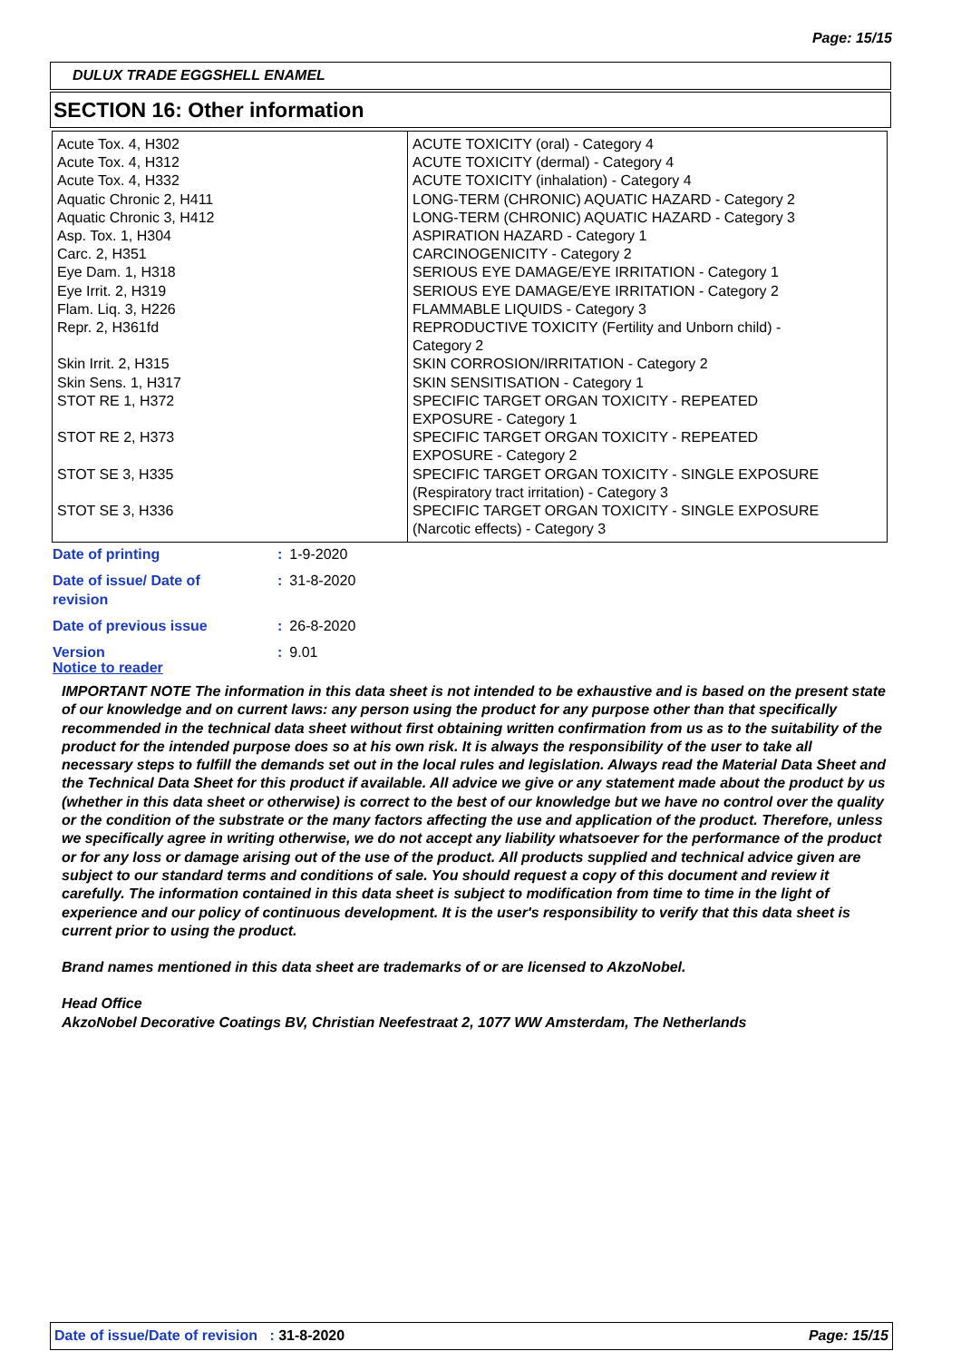Page: 15/15
DULUX TRADE EGGSHELL ENAMEL
SECTION 16: Other information
| Acute Tox. 4, H302 Acute Tox. 4, H312 Acute Tox. 4, H332 Aquatic Chronic 2, H411 Aquatic Chronic 3, H412 Asp. Tox. 1, H304 Carc. 2, H351 Eye Dam. 1, H318 Eye Irrit. 2, H319 Flam. Liq. 3, H226 Repr. 2, H361fd Skin Irrit. 2, H315 Skin Sens. 1, H317 STOT RE 1, H372 STOT RE 2, H373 STOT SE 3, H335 STOT SE 3, H336 | ACUTE TOXICITY (oral) - Category 4 ACUTE TOXICITY (dermal) - Category 4 ACUTE TOXICITY (inhalation) - Category 4 LONG-TERM (CHRONIC) AQUATIC HAZARD - Category 2 LONG-TERM (CHRONIC) AQUATIC HAZARD - Category 3 ASPIRATION HAZARD - Category 1 CARCINOGENICITY - Category 2 SERIOUS EYE DAMAGE/EYE IRRITATION - Category 1 SERIOUS EYE DAMAGE/EYE IRRITATION - Category 2 FLAMMABLE LIQUIDS - Category 3 REPRODUCTIVE TOXICITY (Fertility and Unborn child) - Category 2 SKIN CORROSION/IRRITATION - Category 2 SKIN SENSITISATION - Category 1 SPECIFIC TARGET ORGAN TOXICITY - REPEATED EXPOSURE - Category 1 SPECIFIC TARGET ORGAN TOXICITY - REPEATED EXPOSURE - Category 2 SPECIFIC TARGET ORGAN TOXICITY - SINGLE EXPOSURE (Respiratory tract irritation) - Category 3 SPECIFIC TARGET ORGAN TOXICITY - SINGLE EXPOSURE (Narcotic effects) - Category 3 |
| Date of printing | : 1-9-2020 |
| Date of issue/ Date of revision | : 31-8-2020 |
| Date of previous issue | : 26-8-2020 |
| Version | : 9.01 |
Notice to reader
IMPORTANT NOTE The information in this data sheet is not intended to be exhaustive and is based on the present state of our knowledge and on current laws: any person using the product for any purpose other than that specifically recommended in the technical data sheet without first obtaining written confirmation from us as to the suitability of the product for the intended purpose does so at his own risk. It is always the responsibility of the user to take all necessary steps to fulfill the demands set out in the local rules and legislation. Always read the Material Data Sheet and the Technical Data Sheet for this product if available. All advice we give or any statement made about the product by us (whether in this data sheet or otherwise) is correct to the best of our knowledge but we have no control over the quality or the condition of the substrate or the many factors affecting the use and application of the product. Therefore, unless we specifically agree in writing otherwise, we do not accept any liability whatsoever for the performance of the product or for any loss or damage arising out of the use of the product. All products supplied and technical advice given are subject to our standard terms and conditions of sale. You should request a copy of this document and review it carefully. The information contained in this data sheet is subject to modification from time to time in the light of experience and our policy of continuous development. It is the user's responsibility to verify that this data sheet is current prior to using the product.
Brand names mentioned in this data sheet are trademarks of or are licensed to AkzoNobel.
Head Office
AkzoNobel Decorative Coatings BV, Christian Neefestraat 2, 1077 WW Amsterdam, The Netherlands
Date of issue/Date of revision : 31-8-2020 Page: 15/15